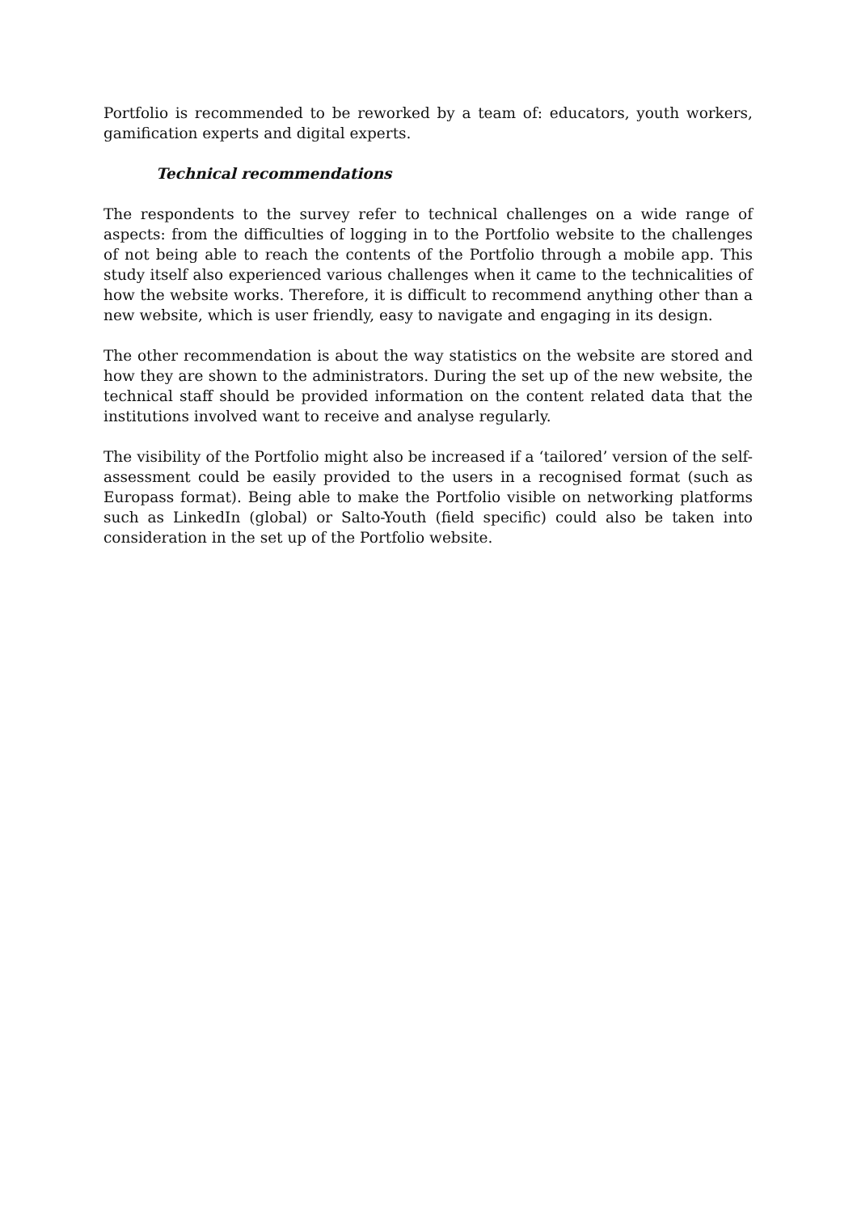Portfolio is recommended to be reworked by a team of: educators, youth workers, gamification experts and digital experts.
Technical recommendations
The respondents to the survey refer to technical challenges on a wide range of aspects: from the difficulties of logging in to the Portfolio website to the challenges of not being able to reach the contents of the Portfolio through a mobile app. This study itself also experienced various challenges when it came to the technicalities of how the website works. Therefore, it is difficult to recommend anything other than a new website, which is user friendly, easy to navigate and engaging in its design.
The other recommendation is about the way statistics on the website are stored and how they are shown to the administrators. During the set up of the new website, the technical staff should be provided information on the content related data that the institutions involved want to receive and analyse regularly.
The visibility of the Portfolio might also be increased if a ‘tailored’ version of the self-assessment could be easily provided to the users in a recognised format (such as Europass format). Being able to make the Portfolio visible on networking platforms such as LinkedIn (global) or Salto-Youth (field specific) could also be taken into consideration in the set up of the Portfolio website.